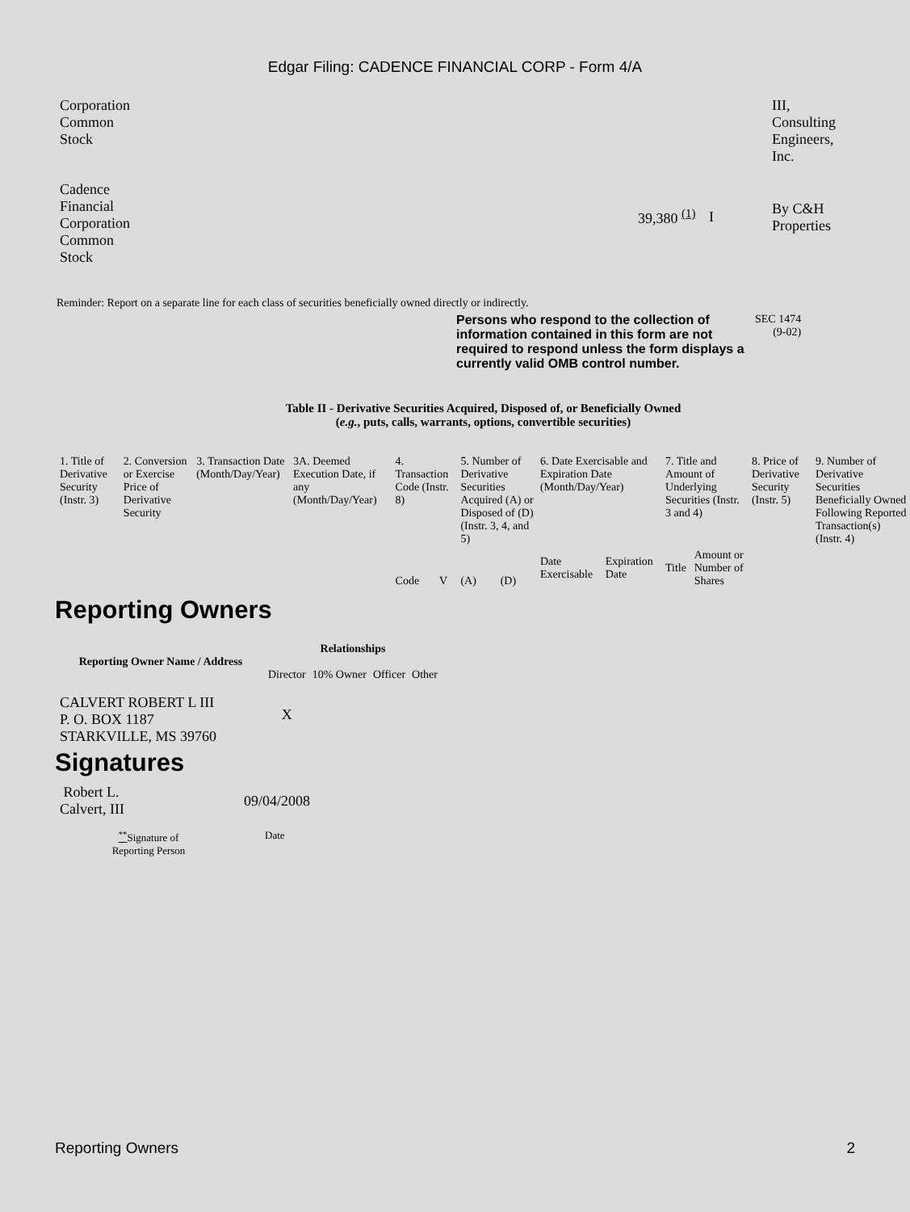Edgar Filing: CADENCE FINANCIAL CORP - Form 4/A
| Corporation Common Stock | | | | III, Consulting Engineers, Inc. |
| Cadence Financial Corporation Common Stock | | 39,380 <sup>(1)</sup> | I | By C&H Properties |
Reminder: Report on a separate line for each class of securities beneficially owned directly or indirectly.
Persons who respond to the collection of information contained in this form are not required to respond unless the form displays a currently valid OMB control number.
SEC 1474
(9-02)
Table II - Derivative Securities Acquired, Disposed of, or Beneficially Owned
(e.g., puts, calls, warrants, options, convertible securities)
| 1. Title of Derivative Security (Instr. 3) | 2. Conversion or Exercise Price of Derivative Security | 3. Transaction Date (Month/Day/Year) | 3A. Deemed Execution Date, if any (Month/Day/Year) | 4. Transaction Code (Instr. 8) | | 5. Number of Derivative Securities Acquired (A) or Disposed of (D) (Instr. 3, 4, and 5) | | 6. Date Exercisable and Expiration Date (Month/Day/Year) | | 7. Title and Amount of Underlying Securities (Instr. 3 and 4) | | 8. Price of Derivative Security (Instr. 5) | 9. Number of Derivative Securities Beneficially Owned Following Reported Transaction(s) (Instr. 4) |
| | | | | Code | V | (A) | (D) | Date Exercisable | Expiration Date | Title | Amount or Number of Shares | | |
Reporting Owners
| Reporting Owner Name / Address | Relationships | | | |
| --- | --- | --- | --- | --- |
| | Director | 10% Owner | Officer | Other |
| CALVERT ROBERT L III P. O. BOX 1187 STARKVILLE, MS 39760 | X | | | |
Signatures
| Robert L. Calvert, III | 09/04/2008 |
| <sup>**</sup> Signature of Reporting Person | Date |
Reporting Owners 2